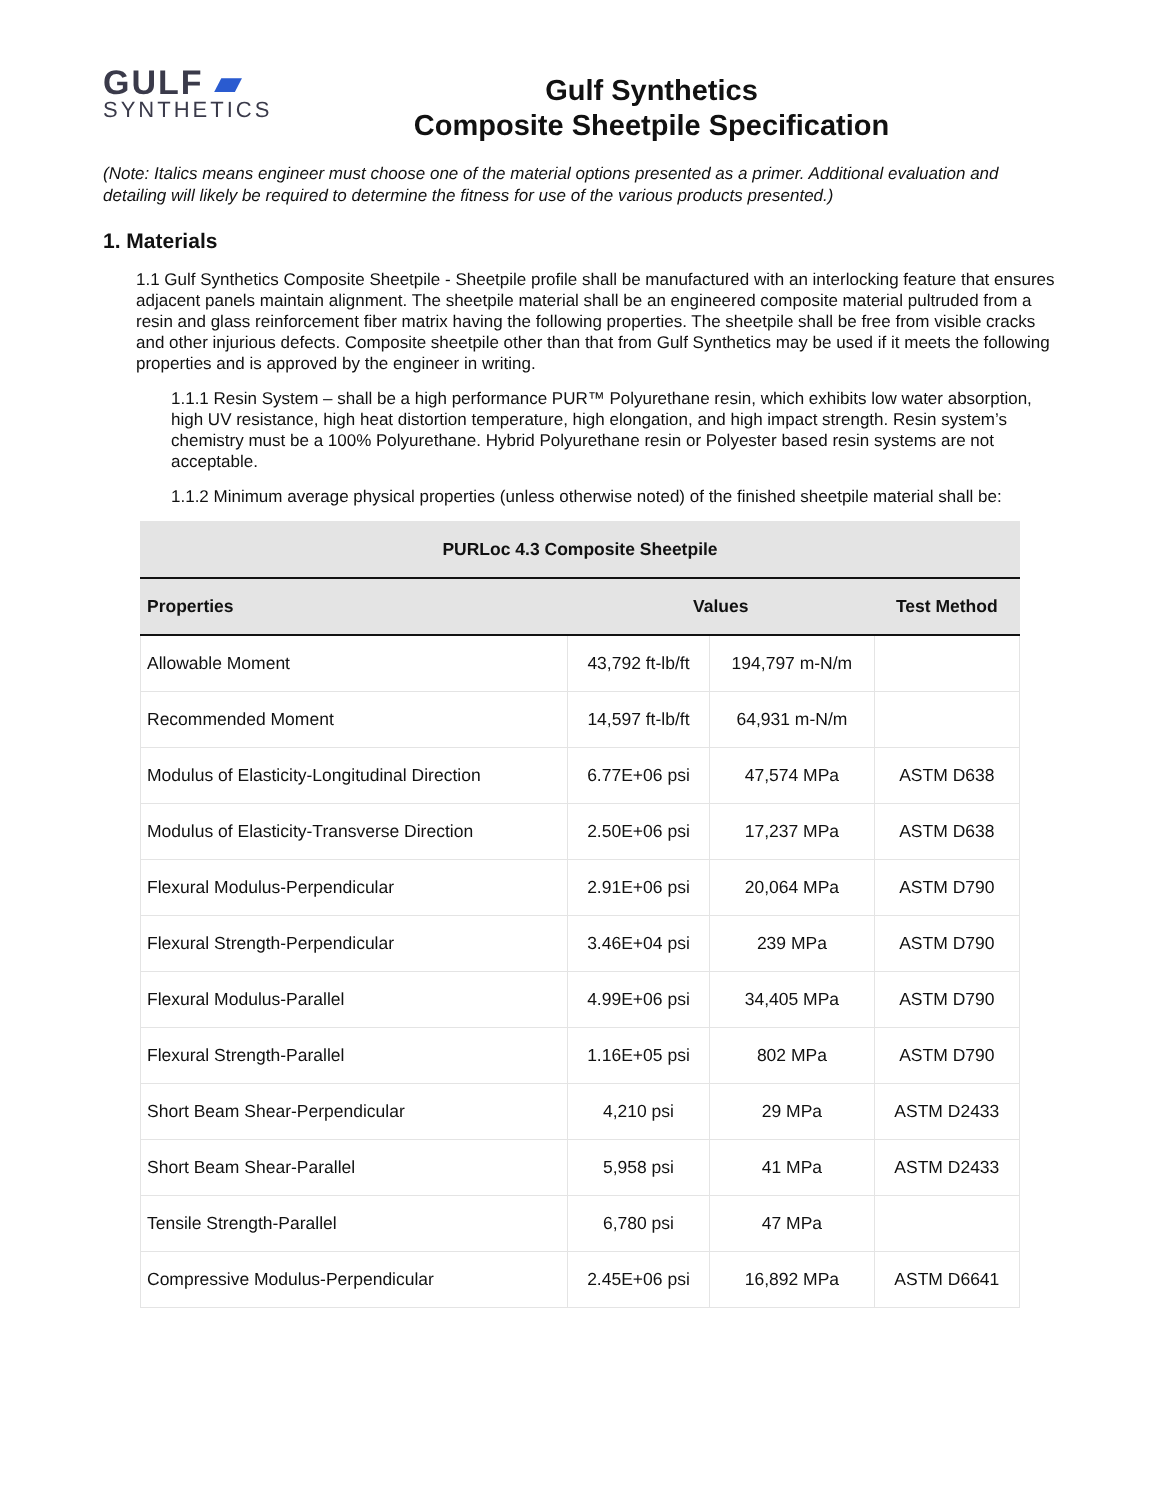GULF ▰
SYNTHETICS
Gulf Synthetics
Composite Sheetpile Specification
(Note: Italics means engineer must choose one of the material options presented as a primer. Additional evaluation and detailing will likely be required to determine the fitness for use of the various products presented.)
1. Materials
1.1 Gulf Synthetics Composite Sheetpile - Sheetpile profile shall be manufactured with an interlocking feature that ensures adjacent panels maintain alignment. The sheetpile material shall be an engineered composite material pultruded from a resin and glass reinforcement fiber matrix having the following properties. The sheetpile shall be free from visible cracks and other injurious defects. Composite sheetpile other than that from Gulf Synthetics may be used if it meets the following properties and is approved by the engineer in writing.
1.1.1 Resin System – shall be a high performance PUR™ Polyurethane resin, which exhibits low water absorption, high UV resistance, high heat distortion temperature, high elongation, and high impact strength. Resin system’s chemistry must be a 100% Polyurethane. Hybrid Polyurethane resin or Polyester based resin systems are not acceptable.
1.1.2 Minimum average physical properties (unless otherwise noted) of the finished sheetpile material shall be:
| PURLoc 4.3 Composite Sheetpile | | | |
| --- | --- | --- | --- |
| Properties | Values | | Test Method |
| Allowable Moment | 43,792 ft-lb/ft | 194,797 m-N/m | |
| Recommended Moment | 14,597 ft-lb/ft | 64,931 m-N/m | |
| Modulus of Elasticity-Longitudinal Direction | 6.77E+06 psi | 47,574 MPa | ASTM D638 |
| Modulus of Elasticity-Transverse Direction | 2.50E+06 psi | 17,237 MPa | ASTM D638 |
| Flexural Modulus-Perpendicular | 2.91E+06 psi | 20,064 MPa | ASTM D790 |
| Flexural Strength-Perpendicular | 3.46E+04 psi | 239 MPa | ASTM D790 |
| Flexural Modulus-Parallel | 4.99E+06 psi | 34,405 MPa | ASTM D790 |
| Flexural Strength-Parallel | 1.16E+05 psi | 802 MPa | ASTM D790 |
| Short Beam Shear-Perpendicular | 4,210 psi | 29 MPa | ASTM D2433 |
| Short Beam Shear-Parallel | 5,958 psi | 41 MPa | ASTM D2433 |
| Tensile Strength-Parallel | 6,780 psi | 47 MPa | |
| Compressive Modulus-Perpendicular | 2.45E+06 psi | 16,892 MPa | ASTM D6641 |